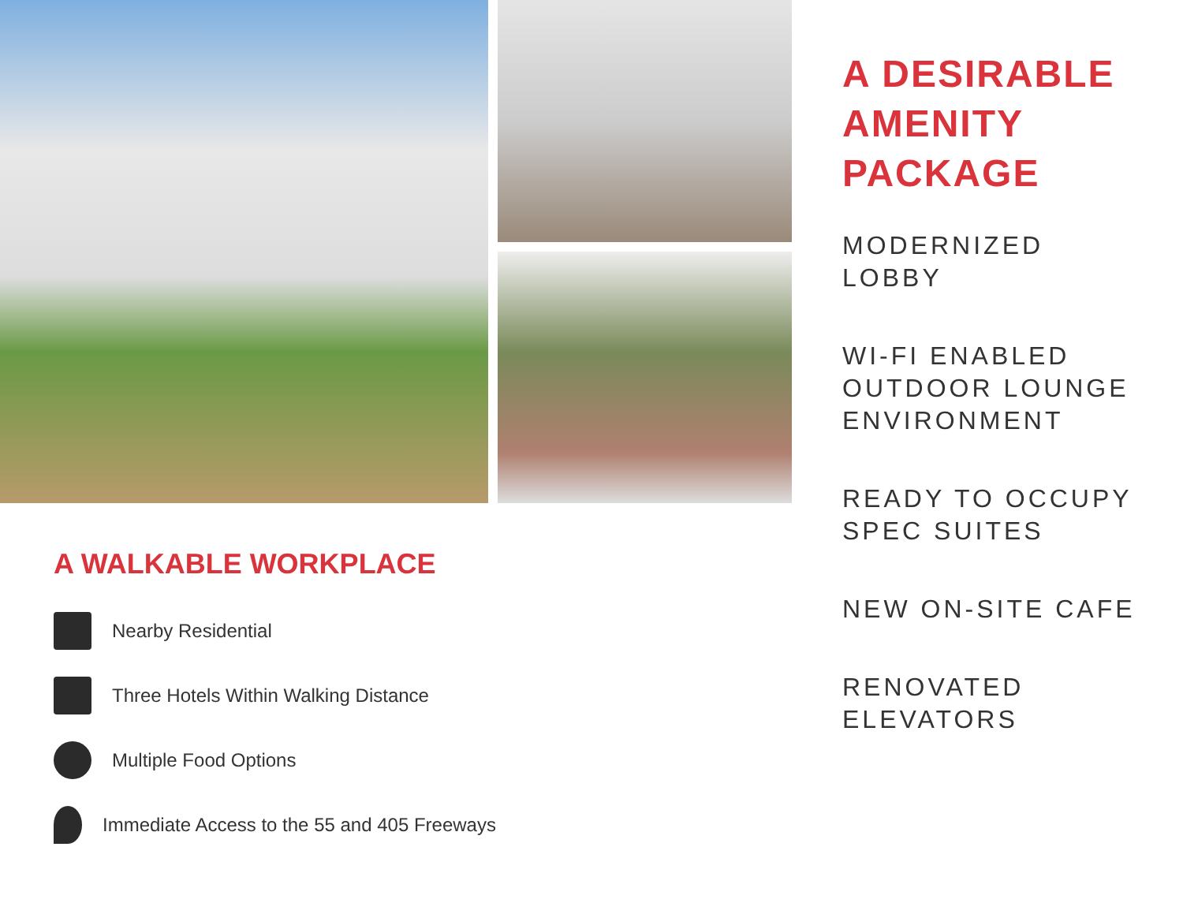A WALKABLE WORKPLACE
Nearby Residential
Three Hotels Within Walking Distance
Multiple Food Options
Immediate Access to the 55 and 405 Freeways
A DESIRABLE
AMENITY
PACKAGE
MODERNIZED
LOBBY
WI-FI ENABLED
OUTDOOR LOUNGE
ENVIRONMENT
READY TO OCCUPY
SPEC SUITES
NEW ON-SITE CAFE
RENOVATED
ELEVATORS